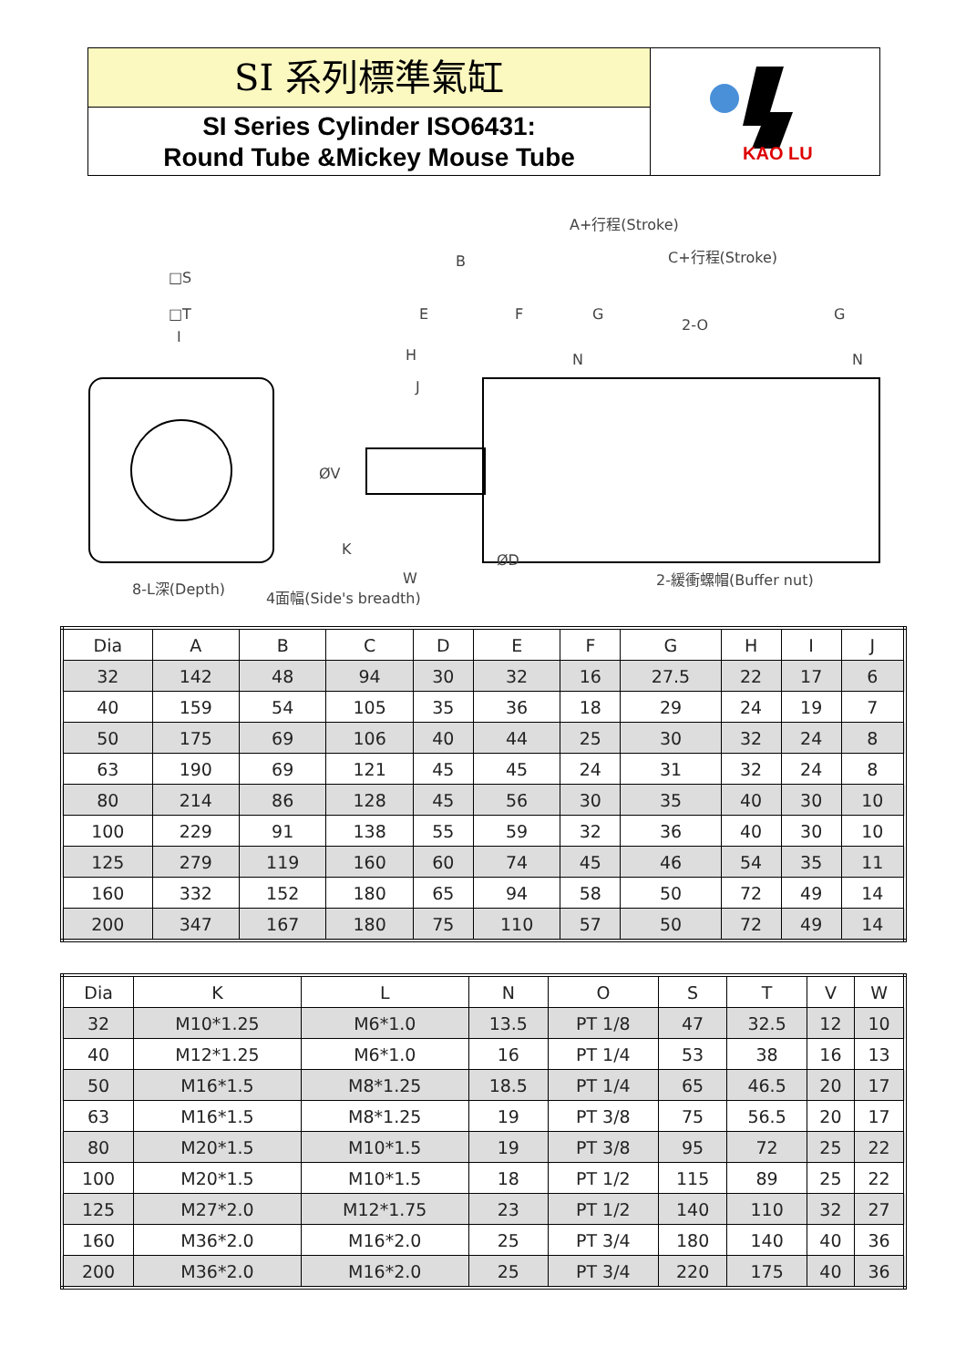SI 系列標準氣缸
SI Series Cylinder ISO6431:
Round Tube &Mickey Mouse Tube
KAO LU
□S
□T
I
A+行程(Stroke)
B
C+行程(Stroke)
E
F
G
G
2-O
H
J
N
N
ØV
K
W
ØD
8-L深(Depth)
4面幅(Side's breadth)
2-緩衝螺帽(Buffer nut)
| Dia | A | B | C | D | E | F | G | H | I | J |
| 32 | 142 | 48 | 94 | 30 | 32 | 16 | 27.5 | 22 | 17 | 6 |
| 40 | 159 | 54 | 105 | 35 | 36 | 18 | 29 | 24 | 19 | 7 |
| 50 | 175 | 69 | 106 | 40 | 44 | 25 | 30 | 32 | 24 | 8 |
| 63 | 190 | 69 | 121 | 45 | 45 | 24 | 31 | 32 | 24 | 8 |
| 80 | 214 | 86 | 128 | 45 | 56 | 30 | 35 | 40 | 30 | 10 |
| 100 | 229 | 91 | 138 | 55 | 59 | 32 | 36 | 40 | 30 | 10 |
| 125 | 279 | 119 | 160 | 60 | 74 | 45 | 46 | 54 | 35 | 11 |
| 160 | 332 | 152 | 180 | 65 | 94 | 58 | 50 | 72 | 49 | 14 |
| 200 | 347 | 167 | 180 | 75 | 110 | 57 | 50 | 72 | 49 | 14 |
| Dia | K | L | N | O | S | T | V | W |
| 32 | M10*1.25 | M6*1.0 | 13.5 | PT 1/8 | 47 | 32.5 | 12 | 10 |
| 40 | M12*1.25 | M6*1.0 | 16 | PT 1/4 | 53 | 38 | 16 | 13 |
| 50 | M16*1.5 | M8*1.25 | 18.5 | PT 1/4 | 65 | 46.5 | 20 | 17 |
| 63 | M16*1.5 | M8*1.25 | 19 | PT 3/8 | 75 | 56.5 | 20 | 17 |
| 80 | M20*1.5 | M10*1.5 | 19 | PT 3/8 | 95 | 72 | 25 | 22 |
| 100 | M20*1.5 | M10*1.5 | 18 | PT 1/2 | 115 | 89 | 25 | 22 |
| 125 | M27*2.0 | M12*1.75 | 23 | PT 1/2 | 140 | 110 | 32 | 27 |
| 160 | M36*2.0 | M16*2.0 | 25 | PT 3/4 | 180 | 140 | 40 | 36 |
| 200 | M36*2.0 | M16*2.0 | 25 | PT 3/4 | 220 | 175 | 40 | 36 |